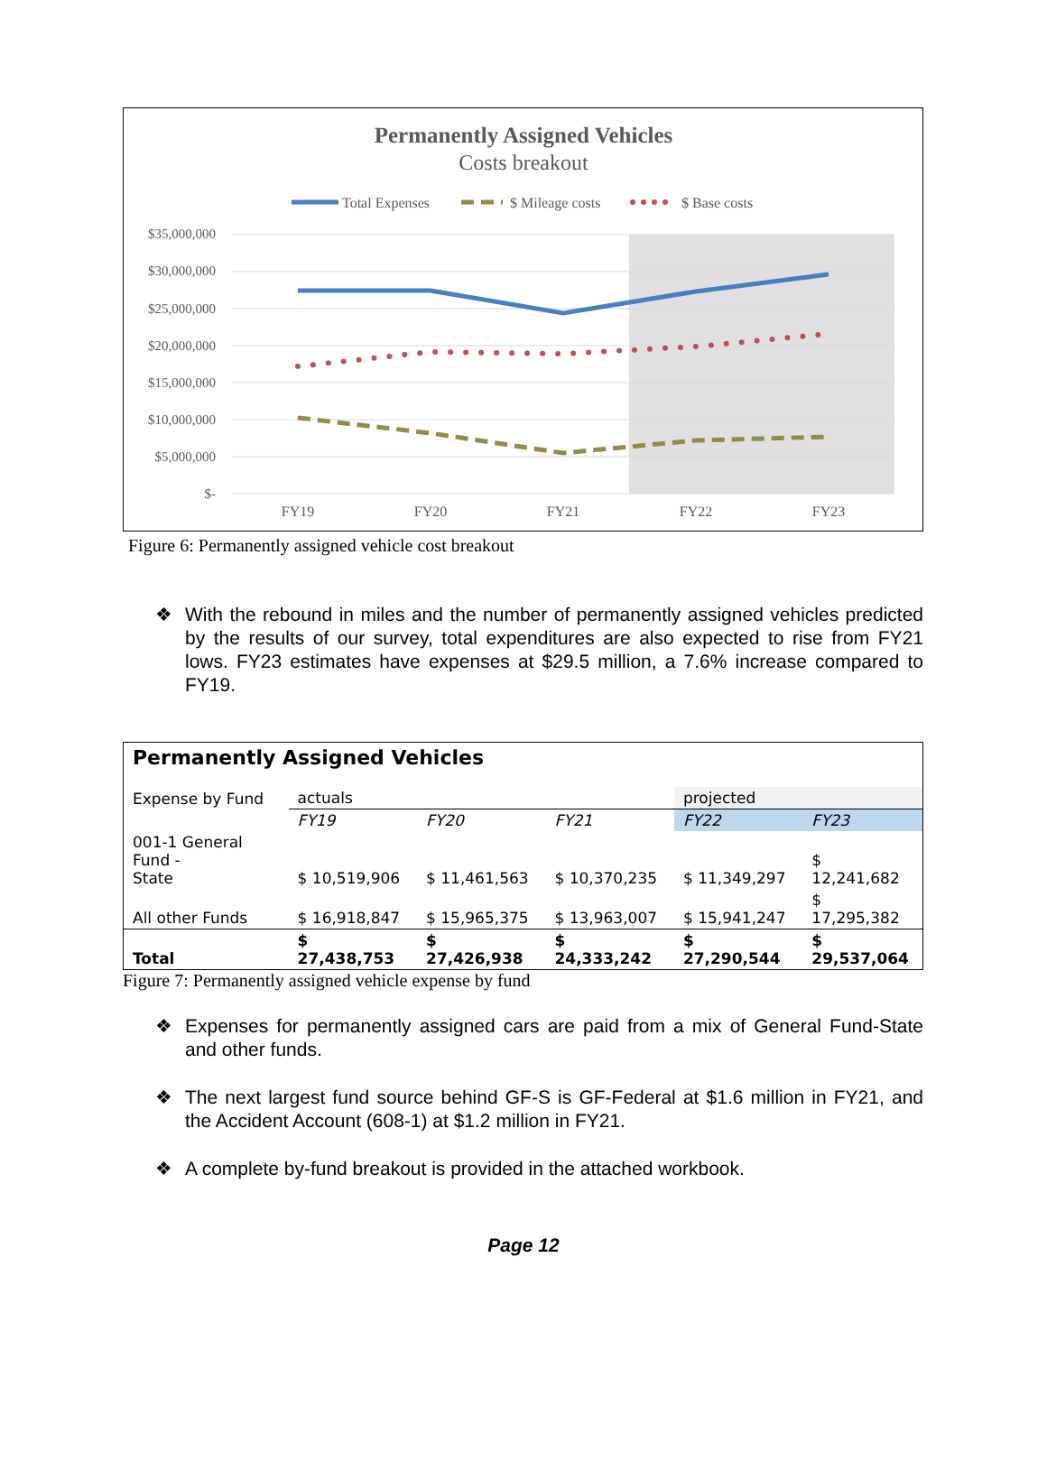Permanently Assigned Vehicles
Costs breakout
Total Expenses
$ Mileage costs
$ Base costs
$35,000,000
$30,000,000
$25,000,000
$20,000,000
$15,000,000
$10,000,000
$5,000,000
$-
FY19
FY20
FY21
FY22
FY23
Figure 6: Permanently assigned vehicle cost breakout
❖ With the rebound in miles and the number of permanently assigned vehicles predicted by the results of our survey, total expenditures are also expected to rise from FY21 lows. FY23 estimates have expenses at $29.5 million, a 7.6% increase compared to FY19.
| Permanently Assigned Vehicles | | | | | |
| Expense by Fund | actuals | | | projected | |
| | FY19 | FY20 | FY21 | FY22 | FY23 |
| 001-1 General Fund - State | $ 10,519,906 | $ 11,461,563 | $ 10,370,235 | $ 11,349,297 | $ 12,241,682 |
| All other Funds | $ 16,918,847 | $ 15,965,375 | $ 13,963,007 | $ 15,941,247 | $ 17,295,382 |
| Total | $ 27,438,753 | $ 27,426,938 | $ 24,333,242 | $ 27,290,544 | $ 29,537,064 |
Figure 7: Permanently assigned vehicle expense by fund
❖ Expenses for permanently assigned cars are paid from a mix of General Fund-State and other funds.
❖ The next largest fund source behind GF-S is GF-Federal at $1.6 million in FY21, and the Accident Account (608-1) at $1.2 million in FY21.
❖ A complete by-fund breakout is provided in the attached workbook.
Page 12